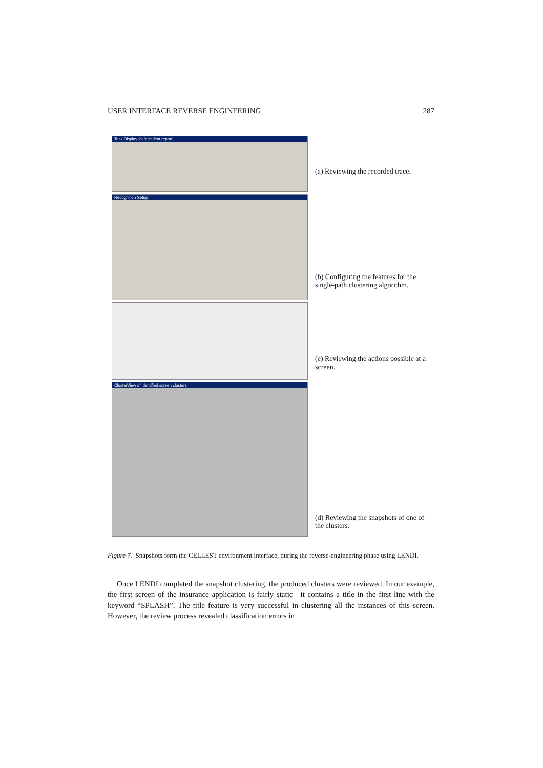USER INTERFACE REVERSE ENGINEERING 287
Task Display for 'accident report'
Recognition Setup
ClusterView of identified screen clusters
(a) Reviewing the recorded trace.
(b) Configuring the features for the single-path clustering algorithm.
(c) Reviewing the actions possible at a screen.
(d) Reviewing the snapshots of one of the clusters.
Figure 7. Snapshots form the CELLEST environment interface, during the reverse-engineering phase using LENDI.
Once LENDI completed the snapshot clustering, the produced clusters were reviewed. In our example, the first screen of the insurance application is fairly static—it contains a title in the first line with the keyword “SPLASH”. The title feature is very successful in clustering all the instances of this screen. However, the review process revealed classification errors in